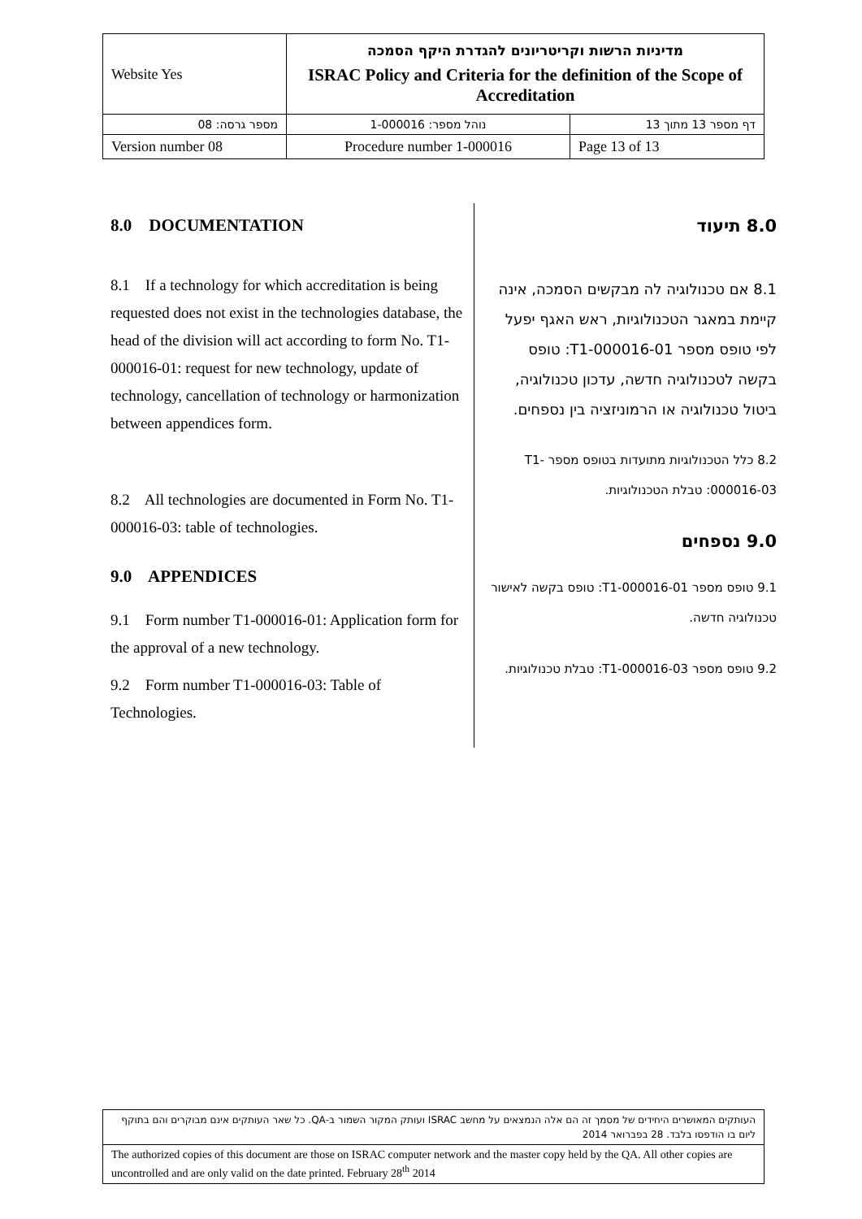| Website Yes | מדיניות הרשות וקריטריונים להגדרת היקף הסמכה ISRAC Policy and Criteria for the definition of the Scope of Accreditation | |
| מספר גרסה: 08 | נוהל מספר: 1-000016 | דף מספר 13 מתוך 13 |
| Version number 08 | Procedure number 1-000016 | Page 13 of 13 |
8.0 DOCUMENTATION
8.1 If a technology for which accreditation is being requested does not exist in the technologies database, the head of the division will act according to form No. T1-000016-01: request for new technology, update of technology, cancellation of technology or harmonization between appendices form.
8.2 All technologies are documented in Form No. T1-000016-03: table of technologies.
9.0 APPENDICES
9.1 Form number T1-000016-01: Application form for the approval of a new technology.
9.2 Form number T1-000016-03: Table of Technologies.
8.0 תיעוד
8.1 אם טכנולוגיה לה מבקשים הסמכה, אינה קיימת במאגר הטכנולוגיות, ראש האגף יפעל לפי טופס מספר T1-000016-01: טופס בקשה לטכנולוגיה חדשה, עדכון טכנולוגיה, ביטול טכנולוגיה או הרמוניזציה בין נספחים.
8.2 כלל הטכנולוגיות מתועדות בטופס מספר T1-000016-03: טבלת הטכנולוגיות.
9.0 נספחים
9.1 טופס מספר T1-000016-01: טופס בקשה לאישור טכנולוגיה חדשה.
9.2 טופס מספר T1-000016-03: טבלת טכנולוגיות.
| העותקים המאושרים היחידים של מסמך זה הם אלה הנמצאים על מחשב ISRAC ועותק המקור השמור ב-QA. כל שאר העותקים אינם מבוקרים והם בתוקף ליום בו הודפסו בלבד. 28 בפברואר 2014 |
| The authorized copies of this document are those on ISRAC computer network and the master copy held by the QA. All other copies are uncontrolled and are only valid on the date printed. February 28<sup>th</sup> 2014 |